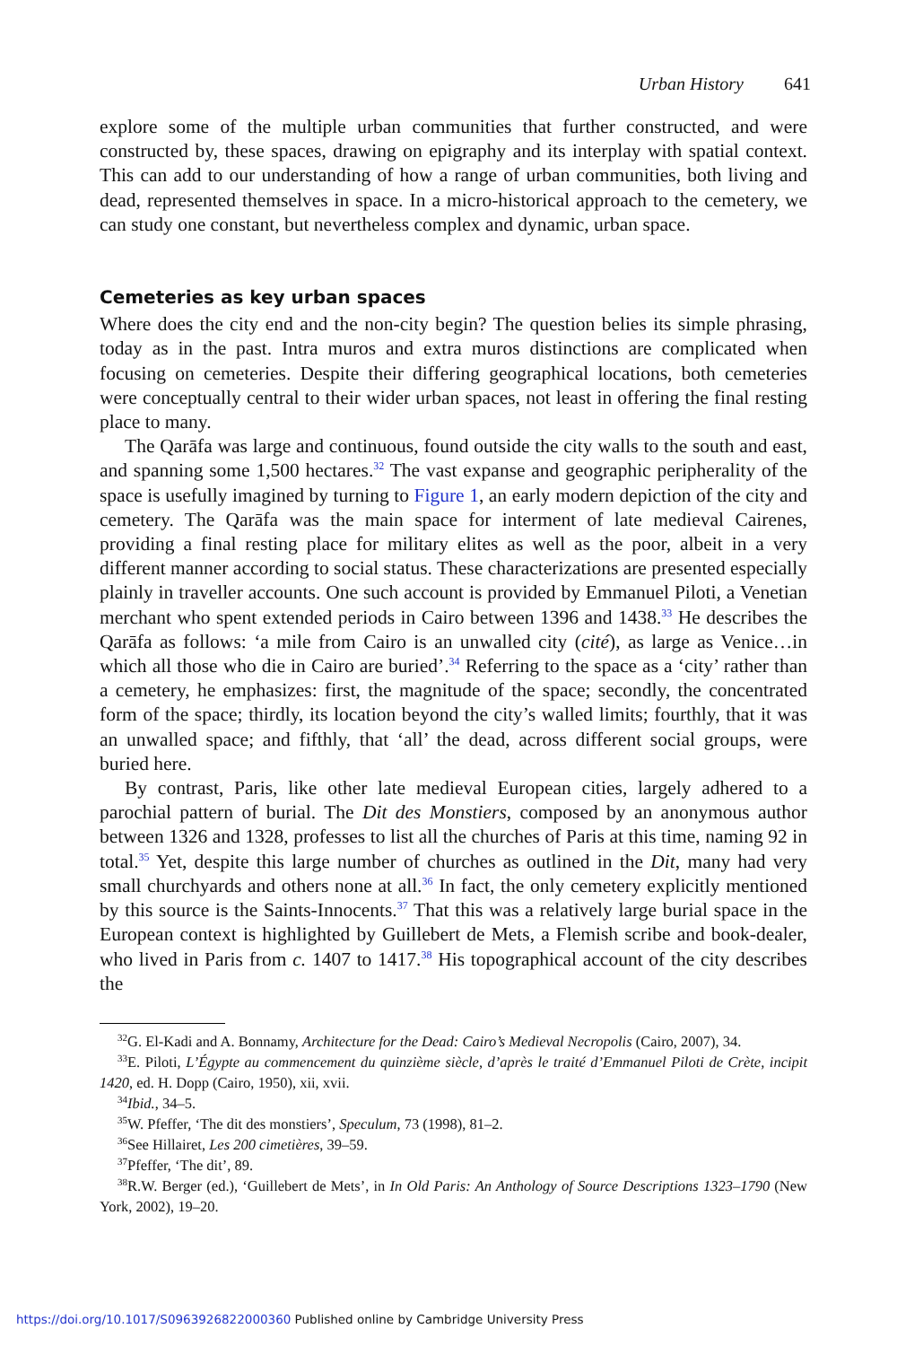Urban History 641
explore some of the multiple urban communities that further constructed, and were constructed by, these spaces, drawing on epigraphy and its interplay with spatial context. This can add to our understanding of how a range of urban communities, both living and dead, represented themselves in space. In a micro-historical approach to the cemetery, we can study one constant, but nevertheless complex and dynamic, urban space.
Cemeteries as key urban spaces
Where does the city end and the non-city begin? The question belies its simple phrasing, today as in the past. Intra muros and extra muros distinctions are complicated when focusing on cemeteries. Despite their differing geographical locations, both cemeteries were conceptually central to their wider urban spaces, not least in offering the final resting place to many.
The Qarāfa was large and continuous, found outside the city walls to the south and east, and spanning some 1,500 hectares.<sup>32</sup> The vast expanse and geographic peripherality of the space is usefully imagined by turning to Figure 1, an early modern depiction of the city and cemetery. The Qarāfa was the main space for interment of late medieval Cairenes, providing a final resting place for military elites as well as the poor, albeit in a very different manner according to social status. These characterizations are presented especially plainly in traveller accounts. One such account is provided by Emmanuel Piloti, a Venetian merchant who spent extended periods in Cairo between 1396 and 1438.<sup>33</sup> He describes the Qarāfa as follows: ‘a mile from Cairo is an unwalled city (cité), as large as Venice…in which all those who die in Cairo are buried’.<sup>34</sup> Referring to the space as a ‘city’ rather than a cemetery, he emphasizes: first, the magnitude of the space; secondly, the concentrated form of the space; thirdly, its location beyond the city’s walled limits; fourthly, that it was an unwalled space; and fifthly, that ‘all’ the dead, across different social groups, were buried here.
By contrast, Paris, like other late medieval European cities, largely adhered to a parochial pattern of burial. The Dit des Monstiers, composed by an anonymous author between 1326 and 1328, professes to list all the churches of Paris at this time, naming 92 in total.<sup>35</sup> Yet, despite this large number of churches as outlined in the Dit, many had very small churchyards and others none at all.<sup>36</sup> In fact, the only cemetery explicitly mentioned by this source is the Saints-Innocents.<sup>37</sup> That this was a relatively large burial space in the European context is highlighted by Guillebert de Mets, a Flemish scribe and book-dealer, who lived in Paris from c. 1407 to 1417.<sup>38</sup> His topographical account of the city describes the
<sup>32</sup> G. El-Kadi and A. Bonnamy, Architecture for the Dead: Cairo’s Medieval Necropolis (Cairo, 2007), 34.
<sup>33</sup> E. Piloti, L’Égypte au commencement du quinzième siècle, d’après le traité d’Emmanuel Piloti de Crète, incipit 1420, ed. H. Dopp (Cairo, 1950), xii, xvii.
<sup>34</sup> Ibid., 34–5.
<sup>35</sup> W. Pfeffer, ‘The dit des monstiers’, Speculum, 73 (1998), 81–2.
<sup>36</sup> See Hillairet, Les 200 cimetières, 39–59.
<sup>37</sup> Pfeffer, ‘The dit’, 89.
<sup>38</sup> R.W. Berger (ed.), ‘Guillebert de Mets’, in In Old Paris: An Anthology of Source Descriptions 1323–1790 (New York, 2002), 19–20.
https://doi.org/10.1017/S0963926822000360 Published online by Cambridge University Press